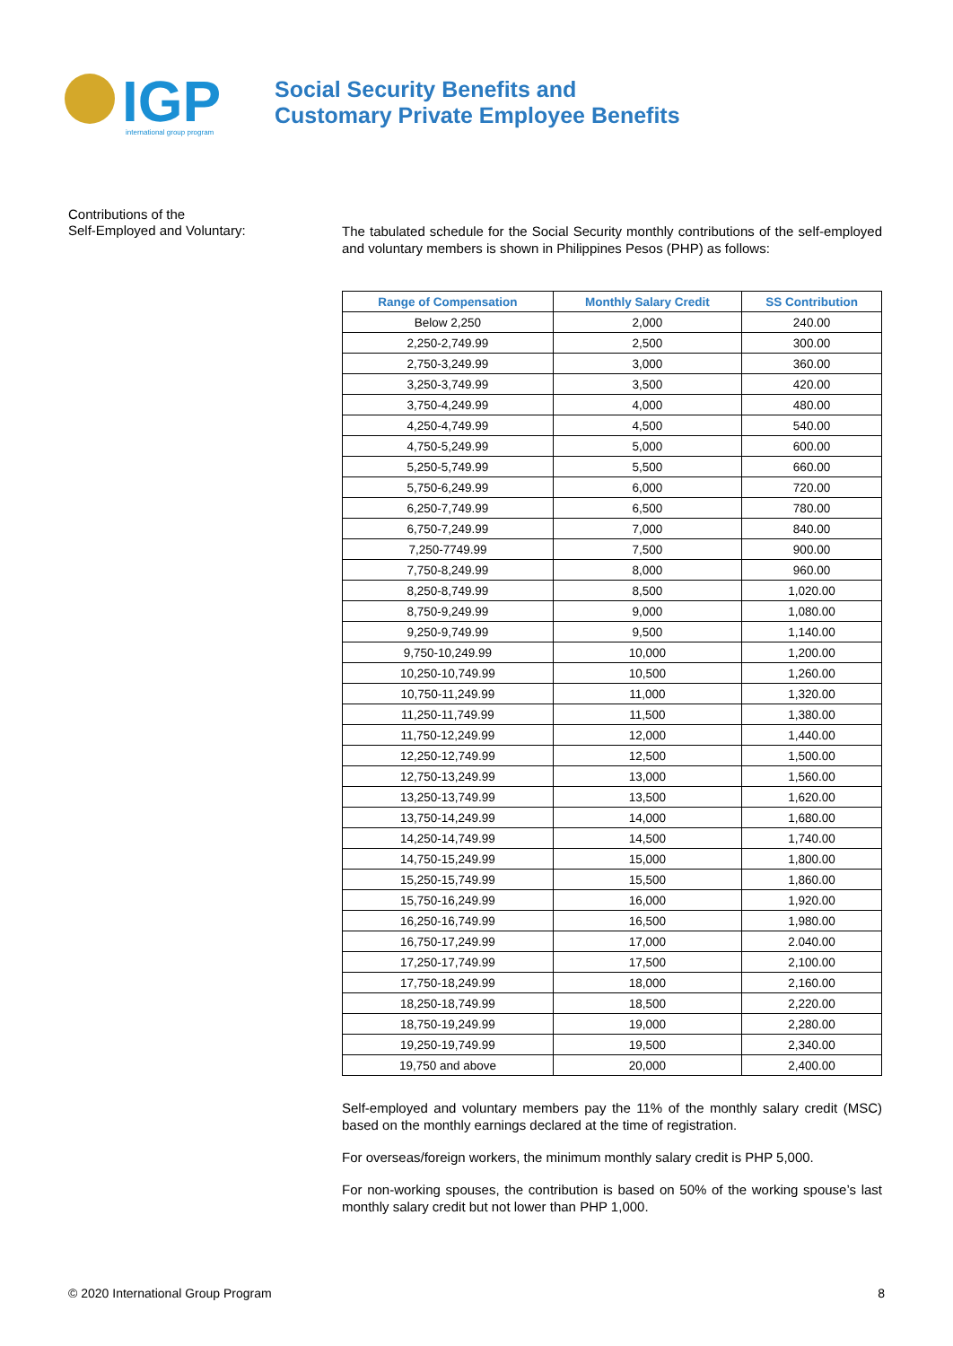IGP
international group program
Social Security Benefits and
Customary Private Employee Benefits
Contributions of the
Self-Employed and Voluntary:
The tabulated schedule for the Social Security monthly contributions of the self-employed and voluntary members is shown in Philippines Pesos (PHP) as follows:
| Range of Compensation | Monthly Salary Credit | SS Contribution |
| --- | --- | --- |
| Below 2,250 | 2,000 | 240.00 |
| 2,250-2,749.99 | 2,500 | 300.00 |
| 2,750-3,249.99 | 3,000 | 360.00 |
| 3,250-3,749.99 | 3,500 | 420.00 |
| 3,750-4,249.99 | 4,000 | 480.00 |
| 4,250-4,749.99 | 4,500 | 540.00 |
| 4,750-5,249.99 | 5,000 | 600.00 |
| 5,250-5,749.99 | 5,500 | 660.00 |
| 5,750-6,249.99 | 6,000 | 720.00 |
| 6,250-7,749.99 | 6,500 | 780.00 |
| 6,750-7,249.99 | 7,000 | 840.00 |
| 7,250-7749.99 | 7,500 | 900.00 |
| 7,750-8,249.99 | 8,000 | 960.00 |
| 8,250-8,749.99 | 8,500 | 1,020.00 |
| 8,750-9,249.99 | 9,000 | 1,080.00 |
| 9,250-9,749.99 | 9,500 | 1,140.00 |
| 9,750-10,249.99 | 10,000 | 1,200.00 |
| 10,250-10,749.99 | 10,500 | 1,260.00 |
| 10,750-11,249.99 | 11,000 | 1,320.00 |
| 11,250-11,749.99 | 11,500 | 1,380.00 |
| 11,750-12,249.99 | 12,000 | 1,440.00 |
| 12,250-12,749.99 | 12,500 | 1,500.00 |
| 12,750-13,249.99 | 13,000 | 1,560.00 |
| 13,250-13,749.99 | 13,500 | 1,620.00 |
| 13,750-14,249.99 | 14,000 | 1,680.00 |
| 14,250-14,749.99 | 14,500 | 1,740.00 |
| 14,750-15,249.99 | 15,000 | 1,800.00 |
| 15,250-15,749.99 | 15,500 | 1,860.00 |
| 15,750-16,249.99 | 16,000 | 1,920.00 |
| 16,250-16,749.99 | 16,500 | 1,980.00 |
| 16,750-17,249.99 | 17,000 | 2.040.00 |
| 17,250-17,749.99 | 17,500 | 2,100.00 |
| 17,750-18,249.99 | 18,000 | 2,160.00 |
| 18,250-18,749.99 | 18,500 | 2,220.00 |
| 18,750-19,249.99 | 19,000 | 2,280.00 |
| 19,250-19,749.99 | 19,500 | 2,340.00 |
| 19,750 and above | 20,000 | 2,400.00 |
Self-employed and voluntary members pay the 11% of the monthly salary credit (MSC) based on the monthly earnings declared at the time of registration.
For overseas/foreign workers, the minimum monthly salary credit is PHP 5,000.
For non-working spouses, the contribution is based on 50% of the working spouse’s last monthly salary credit but not lower than PHP 1,000.
© 2020 International Group Program 8